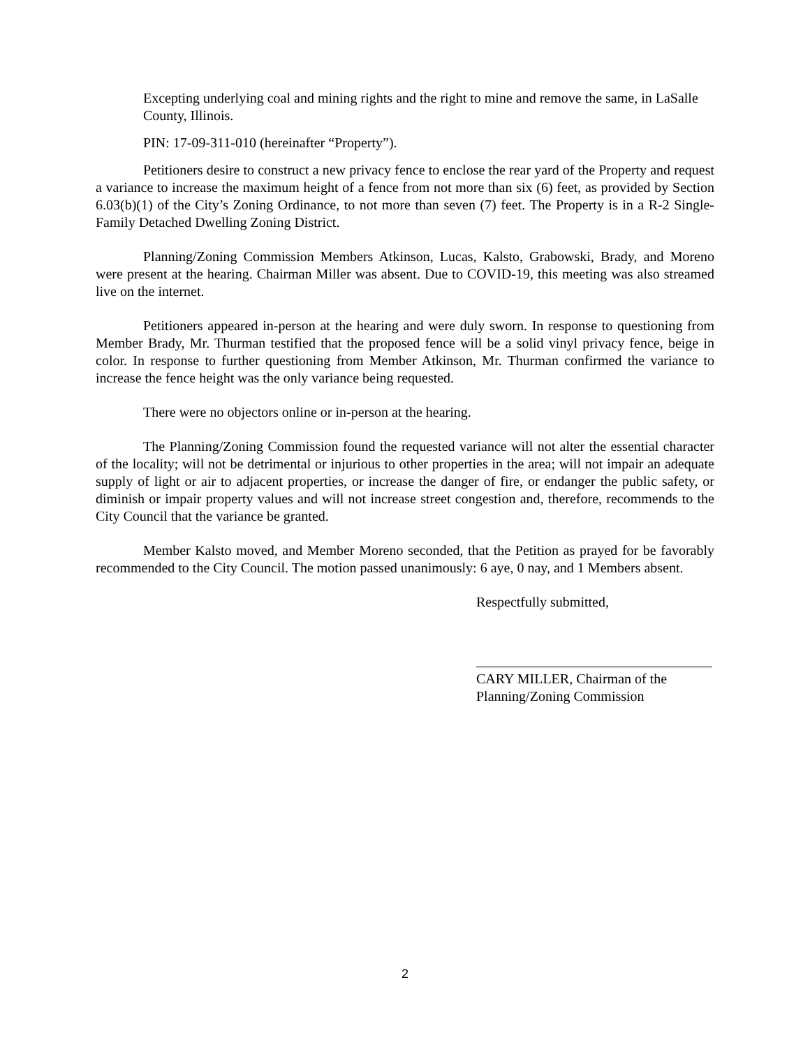Excepting underlying coal and mining rights and the right to mine and remove the same, in LaSalle County, Illinois.
PIN: 17-09-311-010 (hereinafter “Property”).
Petitioners desire to construct a new privacy fence to enclose the rear yard of the Property and request a variance to increase the maximum height of a fence from not more than six (6) feet, as provided by Section 6.03(b)(1) of the City’s Zoning Ordinance, to not more than seven (7) feet. The Property is in a R-2 Single-Family Detached Dwelling Zoning District.
Planning/Zoning Commission Members Atkinson, Lucas, Kalsto, Grabowski, Brady, and Moreno were present at the hearing. Chairman Miller was absent. Due to COVID-19, this meeting was also streamed live on the internet.
Petitioners appeared in-person at the hearing and were duly sworn. In response to questioning from Member Brady, Mr. Thurman testified that the proposed fence will be a solid vinyl privacy fence, beige in color. In response to further questioning from Member Atkinson, Mr. Thurman confirmed the variance to increase the fence height was the only variance being requested.
There were no objectors online or in-person at the hearing.
The Planning/Zoning Commission found the requested variance will not alter the essential character of the locality; will not be detrimental or injurious to other properties in the area; will not impair an adequate supply of light or air to adjacent properties, or increase the danger of fire, or endanger the public safety, or diminish or impair property values and will not increase street congestion and, therefore, recommends to the City Council that the variance be granted.
Member Kalsto moved, and Member Moreno seconded, that the Petition as prayed for be favorably recommended to the City Council. The motion passed unanimously: 6 aye, 0 nay, and 1 Members absent.
Respectfully submitted,
CARY MILLER, Chairman of the
Planning/Zoning Commission
2